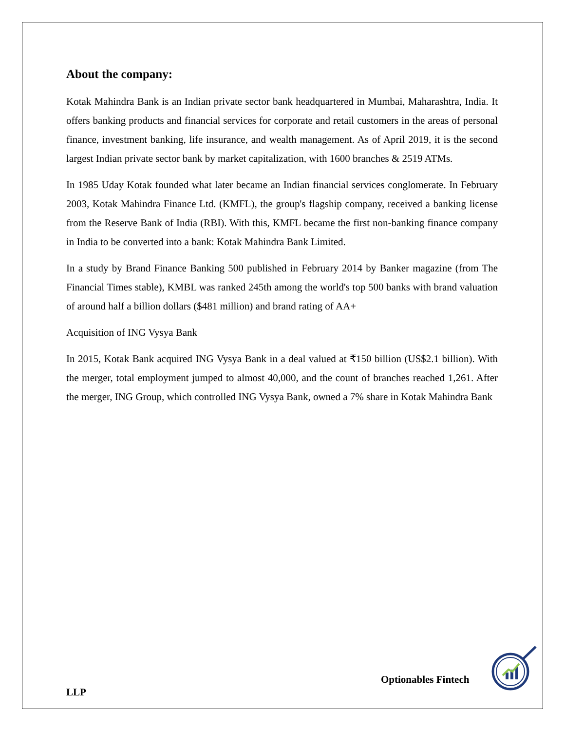About the company:
Kotak Mahindra Bank is an Indian private sector bank headquartered in Mumbai, Maharashtra, India. It offers banking products and financial services for corporate and retail customers in the areas of personal finance, investment banking, life insurance, and wealth management. As of April 2019, it is the second largest Indian private sector bank by market capitalization, with 1600 branches & 2519 ATMs.
In 1985 Uday Kotak founded what later became an Indian financial services conglomerate. In February 2003, Kotak Mahindra Finance Ltd. (KMFL), the group's flagship company, received a banking license from the Reserve Bank of India (RBI). With this, KMFL became the first non-banking finance company in India to be converted into a bank: Kotak Mahindra Bank Limited.
In a study by Brand Finance Banking 500 published in February 2014 by Banker magazine (from The Financial Times stable), KMBL was ranked 245th among the world's top 500 banks with brand valuation of around half a billion dollars ($481 million) and brand rating of AA+
Acquisition of ING Vysya Bank
In 2015, Kotak Bank acquired ING Vysya Bank in a deal valued at ₹150 billion (US$2.1 billion). With the merger, total employment jumped to almost 40,000, and the count of branches reached 1,261. After the merger, ING Group, which controlled ING Vysya Bank, owned a 7% share in Kotak Mahindra Bank
Optionables Fintech
LLP